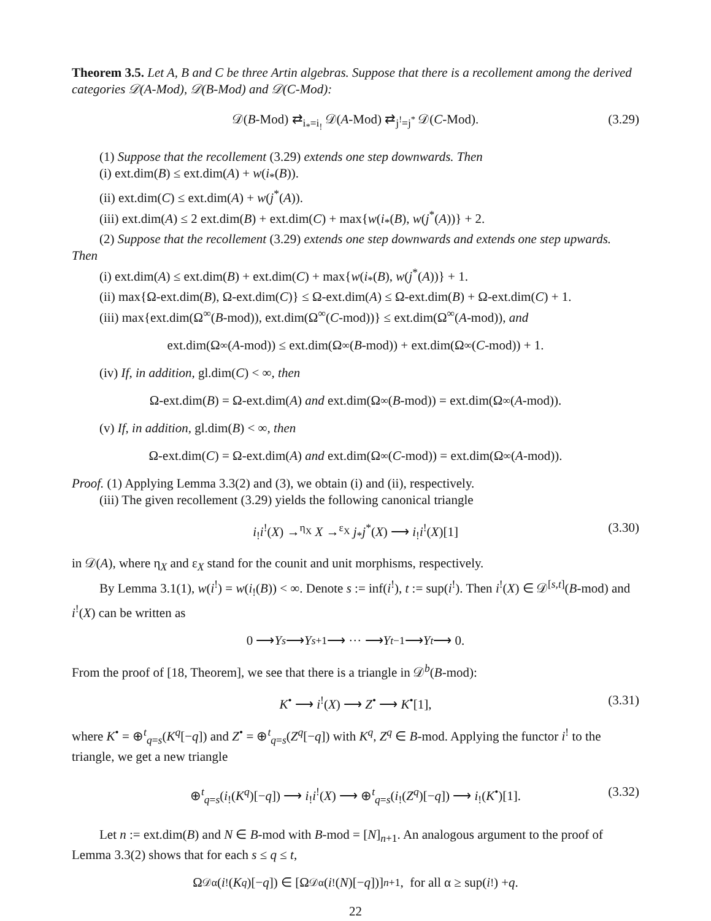Theorem 3.5. Let A, B and C be three Artin algebras. Suppose that there is a recollement among the derived categories 𝒟(A-Mod), 𝒟(B-Mod) and 𝒟(C-Mod):
𝒟(B-Mod) ⇄<sub>i<sub>*</sub>=i<sub>!</sub></sub> 𝒟(A-Mod) ⇄<sub>j<sup>!</sup>=j<sup>*</sup></sub> 𝒟(C-Mod). (3.29)
(1) Suppose that the recollement (3.29) extends one step downwards. Then
(i) ext.dim(B) ≤ ext.dim(A) + w(i<sub>*</sub>(B)).
(ii) ext.dim(C) ≤ ext.dim(A) + w(j<sup>*</sup>(A)).
(iii) ext.dim(A) ≤ 2 ext.dim(B) + ext.dim(C) + max{w(i<sub>*</sub>(B), w(j<sup>*</sup>(A))} + 2.
(2) Suppose that the recollement (3.29) extends one step downwards and extends one step upwards. Then
(i) ext.dim(A) ≤ ext.dim(B) + ext.dim(C) + max{w(i<sub>*</sub>(B), w(j<sup>*</sup>(A))} + 1.
(ii) max{Ω-ext.dim(B), Ω-ext.dim(C)} ≤ Ω-ext.dim(A) ≤ Ω-ext.dim(B) + Ω-ext.dim(C) + 1.
(iii) max{ext.dim(Ω<sup>∞</sup>(B-mod)), ext.dim(Ω<sup>∞</sup>(C-mod))} ≤ ext.dim(Ω<sup>∞</sup>(A-mod)), and
ext.dim(Ω<sup>∞</sup>(A -mod)) ≤ ext.dim(Ω<sup>∞</sup>(B -mod)) + ext.dim(Ω<sup>∞</sup>(C -mod)) + 1.
(iv) If, in addition, gl.dim(C) < ∞, then
Ω-ext.dim(B) = Ω-ext.dim(A) and ext.dim(Ω<sup>∞</sup>(B -mod)) = ext.dim(Ω<sup>∞</sup>(A -mod)).
(v) If, in addition, gl.dim(B) < ∞, then
Ω-ext.dim(C) = Ω-ext.dim(A) and ext.dim(Ω<sup>∞</sup>(C -mod)) = ext.dim(Ω<sup>∞</sup>(A -mod)).
Proof. (1) Applying Lemma 3.3(2) and (3), we obtain (i) and (ii), respectively.
(iii) The given recollement (3.29) yields the following canonical triangle
i<sub>!</sub>i<sup>!</sup>(X) →<sup>η<sub>X</sub></sup> X →<sup>ε<sub>X</sub></sup> j<sub>*</sub>j<sup>*</sup>(X) ⟶ i<sub>!</sub>i<sup>!</sup>(X)[1] (3.30)
in 𝒟(A), where η<sub>X</sub> and ε<sub>X</sub> stand for the counit and unit morphisms, respectively.
By Lemma 3.1(1), w(i<sup>!</sup>) = w(i<sub>!</sub>(B)) < ∞. Denote s := inf(i<sup>!</sup>), t := sup(i<sup>!</sup>). Then i<sup>!</sup>(X) ∈ 𝒟<sup>[s,t]</sup>(B-mod) and i<sup>!</sup>(X) can be written as
0 ⟶ Y<sup>s</sup> ⟶ Y<sup>s+1</sup> ⟶ ··· ⟶ Y<sup>t−1</sup> ⟶ Y<sup>t</sup> ⟶ 0.
From the proof of [18, Theorem], we see that there is a triangle in 𝒟<sup>b</sup>(B-mod):
K<sup>•</sup> ⟶ i<sup>!</sup>(X) ⟶ Z<sup>•</sup> ⟶ K<sup>•</sup>[1], (3.31)
where K<sup>•</sup> = ⊕<sup>t</sup><sub>q=s</sub>(K<sup>q</sup>[−q]) and Z<sup>•</sup> = ⊕<sup>t</sup><sub>q=s</sub>(Z<sup>q</sup>[−q]) with K<sup>q</sup>, Z<sup>q</sup> ∈ B-mod. Applying the functor i<sup>!</sup> to the triangle, we get a new triangle
⊕<sup>t</sup><sub>q=s</sub>(i<sub>!</sub>(K<sup>q</sup>)[−q]) ⟶ i<sub>!</sub>i<sup>!</sup>(X) ⟶ ⊕<sup>t</sup><sub>q=s</sub>(i<sub>!</sub>(Z<sup>q</sup>)[−q]) ⟶ i<sub>!</sub>(K<sup>•</sup>)[1]. (3.32)
Let n := ext.dim(B) and N ∈ B-mod with B-mod = [N]<sub>n+1</sub>. An analogous argument to the proof of Lemma 3.3(2) shows that for each s ≤ q ≤ t,
Ω<sup>𝒟</sup><sub>α</sub>(i<sub>!</sub>(K<sup>q</sup>)[− q]) ∈ [Ω<sup>𝒟</sup><sub>α</sub>(i<sub>!</sub>(N)[− q])]<sub>n+1</sub>, for all α ≥ sup(i<sub>!</sub>) + q.
22